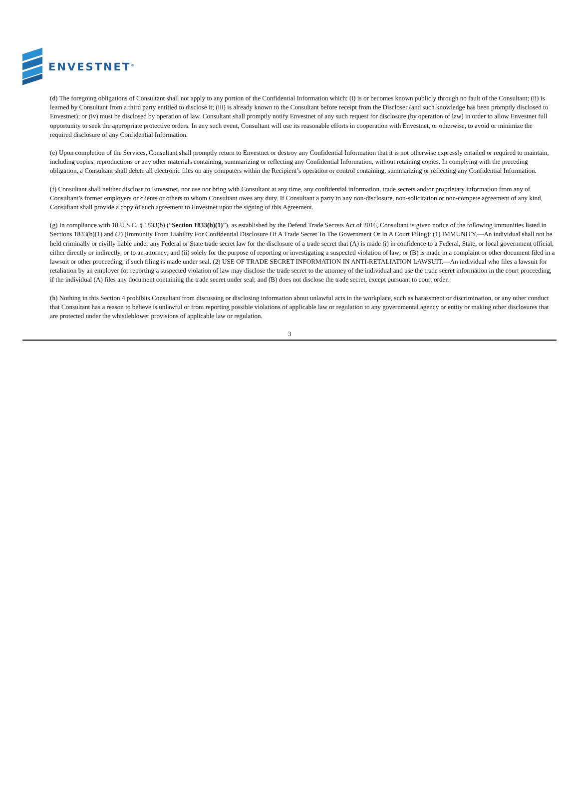ENVESTNET<sup>®</sup>
(d) The foregoing obligations of Consultant shall not apply to any portion of the Confidential Information which: (i) is or becomes known publicly through no fault of the Consultant; (ii) is learned by Consultant from a third party entitled to disclose it; (iii) is already known to the Consultant before receipt from the Discloser (and such knowledge has been promptly disclosed to Envestnet); or (iv) must be disclosed by operation of law. Consultant shall promptly notify Envestnet of any such request for disclosure (by operation of law) in order to allow Envestnet full opportunity to seek the appropriate protective orders. In any such event, Consultant will use its reasonable efforts in cooperation with Envestnet, or otherwise, to avoid or minimize the required disclosure of any Confidential Information.
(e) Upon completion of the Services, Consultant shall promptly return to Envestnet or destroy any Confidential Information that it is not otherwise expressly entailed or required to maintain, including copies, reproductions or any other materials containing, summarizing or reflecting any Confidential Information, without retaining copies. In complying with the preceding obligation, a Consultant shall delete all electronic files on any computers within the Recipient’s operation or control containing, summarizing or reflecting any Confidential Information.
(f) Consultant shall neither disclose to Envestnet, nor use nor bring with Consultant at any time, any confidential information, trade secrets and/or proprietary information from any of Consultant’s former employers or clients or others to whom Consultant owes any duty. If Consultant a party to any non-disclosure, non-solicitation or non-compete agreement of any kind, Consultant shall provide a copy of such agreement to Envestnet upon the signing of this Agreement.
(g) In compliance with 18 U.S.C. § 1833(b) (“Section 1833(b)(1)”), as established by the Defend Trade Secrets Act of 2016, Consultant is given notice of the following immunities listed in Sections 1833(b)(1) and (2) (Immunity From Liability For Confidential Disclosure Of A Trade Secret To The Government Or In A Court Filing): (1) IMMUNITY.—An individual shall not be held criminally or civilly liable under any Federal or State trade secret law for the disclosure of a trade secret that (A) is made (i) in confidence to a Federal, State, or local government official, either directly or indirectly, or to an attorney; and (ii) solely for the purpose of reporting or investigating a suspected violation of law; or (B) is made in a complaint or other document filed in a lawsuit or other proceeding, if such filing is made under seal. (2) USE OF TRADE SECRET INFORMATION IN ANTI-RETALIATION LAWSUIT.—An individual who files a lawsuit for retaliation by an employer for reporting a suspected violation of law may disclose the trade secret to the attorney of the individual and use the trade secret information in the court proceeding, if the individual (A) files any document containing the trade secret under seal; and (B) does not disclose the trade secret, except pursuant to court order.
(h) Nothing in this Section 4 prohibits Consultant from discussing or disclosing information about unlawful acts in the workplace, such as harassment or discrimination, or any other conduct that Consultant has a reason to believe is unlawful or from reporting possible violations of applicable law or regulation to any governmental agency or entity or making other disclosures that are protected under the whistleblower provisions of applicable law or regulation.
3